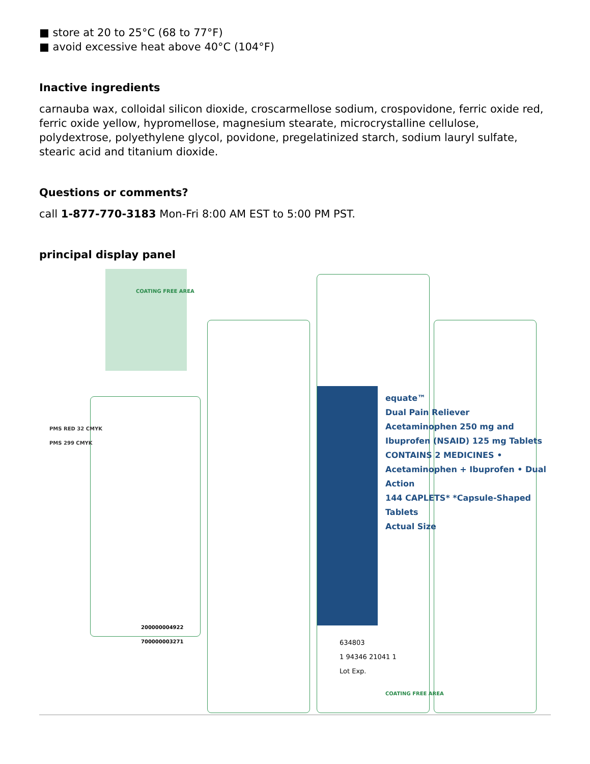■ store at 20 to 25°C (68 to 77°F)
■ avoid excessive heat above 40°C (104°F)
Inactive ingredients
carnauba wax, colloidal silicon dioxide, croscarmellose sodium, crospovidone, ferric oxide red, ferric oxide yellow, hypromellose, magnesium stearate, microcrystalline cellulose, polydextrose, polyethylene glycol, povidone, pregelatinized starch, sodium lauryl sulfate, stearic acid and titanium dioxide.
Questions or comments?
call 1-877-770-3183 Mon-Fri 8:00 AM EST to 5:00 PM PST.
principal display panel
COATING FREE AREA
equate™
Dual Pain Reliever
Acetaminophen 250 mg and Ibuprofen (NSAID) 125 mg Tablets
CONTAINS 2 MEDICINES • Acetaminophen + Ibuprofen • Dual Action
144 CAPLETS* *Capsule-Shaped Tablets
Actual Size
PMS RED 32 CMYK
PMS 299 CMYK
634803
1 94346 21041 1
Lot Exp.
200000004922
700000003271
COATING FREE AREA